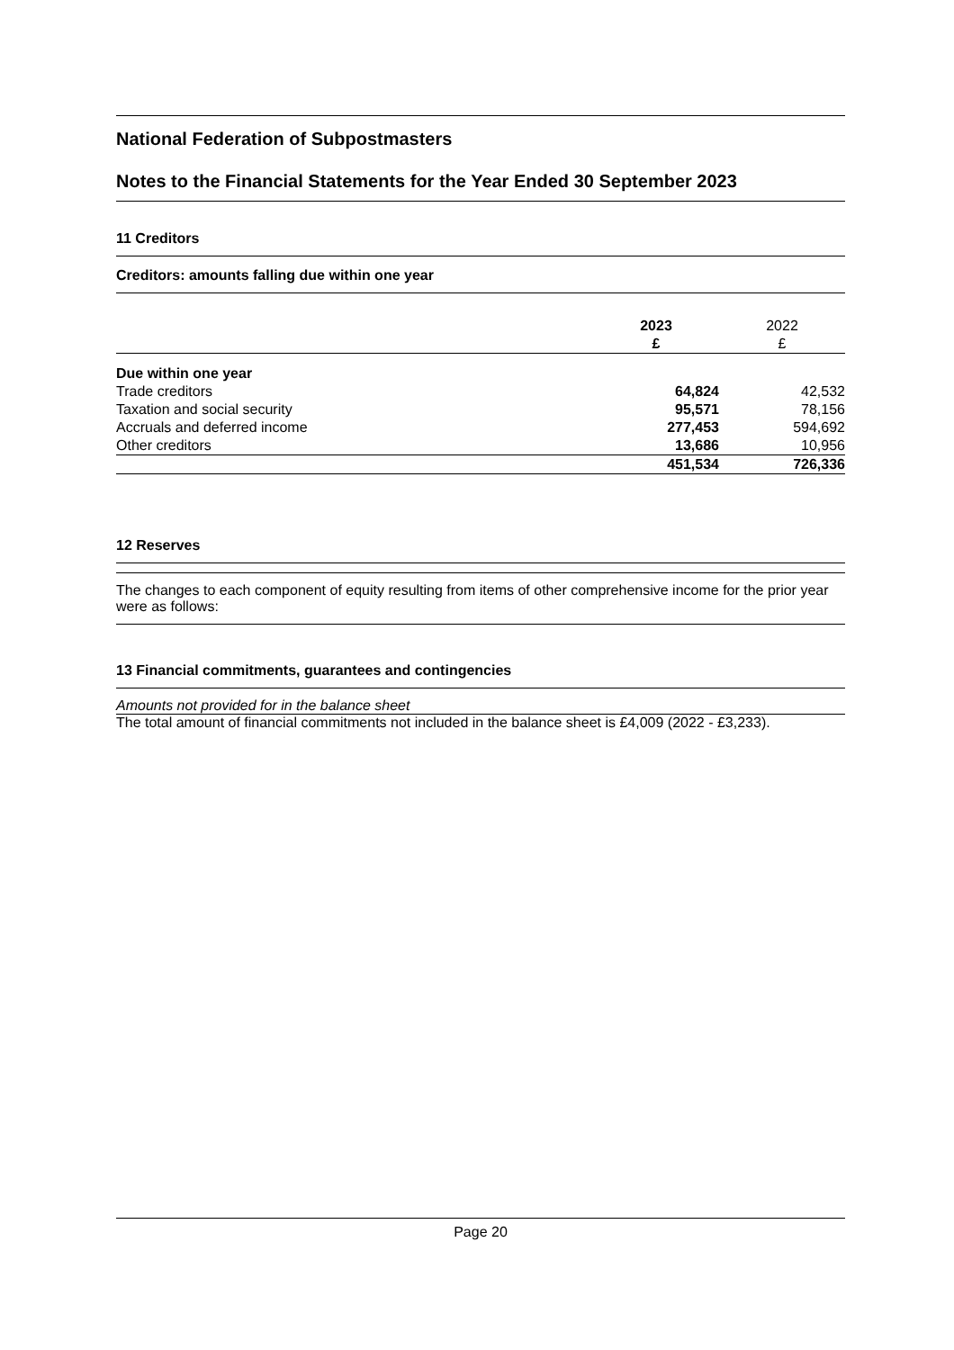National Federation of Subpostmasters
Notes to the Financial Statements for the Year Ended 30 September 2023
11 Creditors
Creditors: amounts falling due within one year
| | 2023 £ | 2022 £ |
| --- | --- | --- |
| Due within one year | | |
| Trade creditors | 64,824 | 42,532 |
| Taxation and social security | 95,571 | 78,156 |
| Accruals and deferred income | 277,453 | 594,692 |
| Other creditors | 13,686 | 10,956 |
| | 451,534 | 726,336 |
12 Reserves
The changes to each component of equity resulting from items of other comprehensive income for the prior year were as follows:
13 Financial commitments, guarantees and contingencies
Amounts not provided for in the balance sheet
The total amount of financial commitments not included in the balance sheet is £4,009 (2022 - £3,233).
Page 20